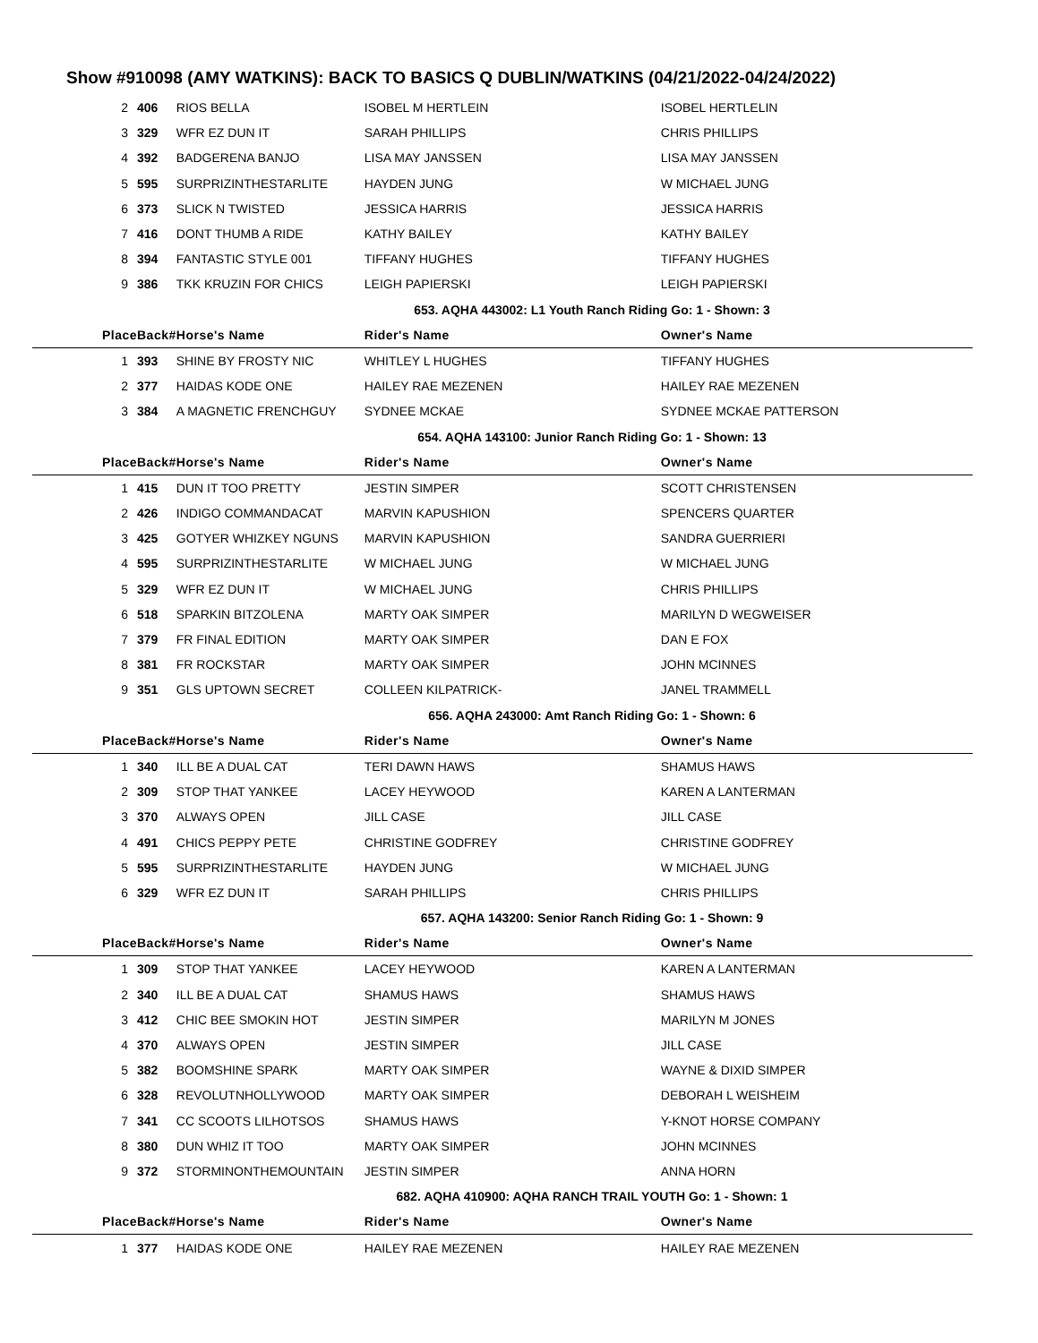Show #910098 (AMY WATKINS): BACK TO BASICS Q DUBLIN/WATKINS (04/21/2022-04/24/2022)
| 2 | 406 | RIOS BELLA | ISOBEL M HERTLEIN | ISOBEL HERTLELIN |
| 3 | 329 | WFR EZ DUN IT | SARAH PHILLIPS | CHRIS PHILLIPS |
| 4 | 392 | BADGERENA BANJO | LISA MAY JANSSEN | LISA MAY JANSSEN |
| 5 | 595 | SURPRIZINTHESTARLITE | HAYDEN JUNG | W MICHAEL JUNG |
| 6 | 373 | SLICK N TWISTED | JESSICA HARRIS | JESSICA HARRIS |
| 7 | 416 | DONT THUMB A RIDE | KATHY BAILEY | KATHY BAILEY |
| 8 | 394 | FANTASTIC STYLE 001 | TIFFANY HUGHES | TIFFANY HUGHES |
| 9 | 386 | TKK KRUZIN FOR CHICS | LEIGH PAPIERSKI | LEIGH PAPIERSKI |
| 653. AQHA 443002: L1 Youth Ranch Riding Go: 1 - Shown: 3 | | | | |
| Place | Back# | Horse's Name | Rider's Name | Owner's Name |
| 1 | 393 | SHINE BY FROSTY NIC | WHITLEY L HUGHES | TIFFANY HUGHES |
| 2 | 377 | HAIDAS KODE ONE | HAILEY RAE MEZENEN | HAILEY RAE MEZENEN |
| 3 | 384 | A MAGNETIC FRENCHGUY | SYDNEE MCKAE | SYDNEE MCKAE PATTERSON |
| 654. AQHA 143100: Junior Ranch Riding Go: 1 - Shown: 13 | | | | |
| Place | Back# | Horse's Name | Rider's Name | Owner's Name |
| 1 | 415 | DUN IT TOO PRETTY | JESTIN SIMPER | SCOTT CHRISTENSEN |
| 2 | 426 | INDIGO COMMANDACAT | MARVIN KAPUSHION | SPENCERS QUARTER |
| 3 | 425 | GOTYER WHIZKEY NGUNS | MARVIN KAPUSHION | SANDRA GUERRIERI |
| 4 | 595 | SURPRIZINTHESTARLITE | W MICHAEL JUNG | W MICHAEL JUNG |
| 5 | 329 | WFR EZ DUN IT | W MICHAEL JUNG | CHRIS PHILLIPS |
| 6 | 518 | SPARKIN BITZOLENA | MARTY OAK SIMPER | MARILYN D WEGWEISER |
| 7 | 379 | FR FINAL EDITION | MARTY OAK SIMPER | DAN E FOX |
| 8 | 381 | FR ROCKSTAR | MARTY OAK SIMPER | JOHN MCINNES |
| 9 | 351 | GLS UPTOWN SECRET | COLLEEN KILPATRICK- | JANEL TRAMMELL |
| 656. AQHA 243000: Amt Ranch Riding Go: 1 - Shown: 6 | | | | |
| Place | Back# | Horse's Name | Rider's Name | Owner's Name |
| 1 | 340 | ILL BE A DUAL CAT | TERI DAWN HAWS | SHAMUS HAWS |
| 2 | 309 | STOP THAT YANKEE | LACEY HEYWOOD | KAREN A LANTERMAN |
| 3 | 370 | ALWAYS OPEN | JILL CASE | JILL CASE |
| 4 | 491 | CHICS PEPPY PETE | CHRISTINE GODFREY | CHRISTINE GODFREY |
| 5 | 595 | SURPRIZINTHESTARLITE | HAYDEN JUNG | W MICHAEL JUNG |
| 6 | 329 | WFR EZ DUN IT | SARAH PHILLIPS | CHRIS PHILLIPS |
| 657. AQHA 143200: Senior Ranch Riding Go: 1 - Shown: 9 | | | | |
| Place | Back# | Horse's Name | Rider's Name | Owner's Name |
| 1 | 309 | STOP THAT YANKEE | LACEY HEYWOOD | KAREN A LANTERMAN |
| 2 | 340 | ILL BE A DUAL CAT | SHAMUS HAWS | SHAMUS HAWS |
| 3 | 412 | CHIC BEE SMOKIN HOT | JESTIN SIMPER | MARILYN M JONES |
| 4 | 370 | ALWAYS OPEN | JESTIN SIMPER | JILL CASE |
| 5 | 382 | BOOMSHINE SPARK | MARTY OAK SIMPER | WAYNE & DIXID SIMPER |
| 6 | 328 | REVOLUTNHOLLYWOOD | MARTY OAK SIMPER | DEBORAH L WEISHEIM |
| 7 | 341 | CC SCOOTS LILHOTSOS | SHAMUS HAWS | Y-KNOT HORSE COMPANY |
| 8 | 380 | DUN WHIZ IT TOO | MARTY OAK SIMPER | JOHN MCINNES |
| 9 | 372 | STORMINONTHEMOUNTAIN | JESTIN SIMPER | ANNA HORN |
| 682. AQHA 410900: AQHA RANCH TRAIL YOUTH Go: 1 - Shown: 1 | | | | |
| Place | Back# | Horse's Name | Rider's Name | Owner's Name |
| 1 | 377 | HAIDAS KODE ONE | HAILEY RAE MEZENEN | HAILEY RAE MEZENEN |